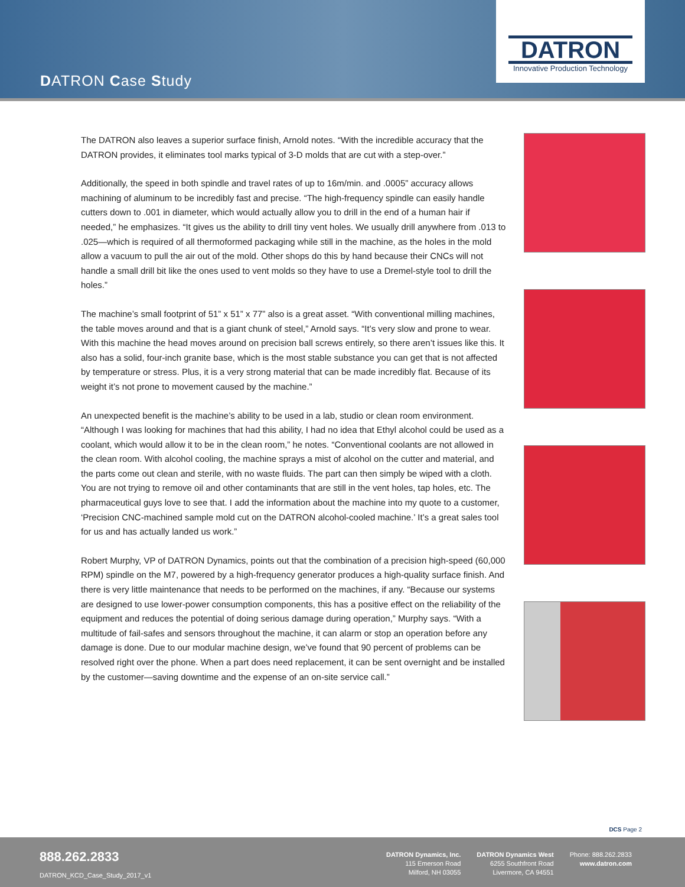DATRON Case Study
DATRON
Innovative Production Technology
The DATRON also leaves a superior surface finish, Arnold notes. “With the incredible accuracy that the DATRON provides, it eliminates tool marks typical of 3-D molds that are cut with a step-over.”
Additionally, the speed in both spindle and travel rates of up to 16m/min. and .0005” accuracy allows machining of aluminum to be incredibly fast and precise. “The high-frequency spindle can easily handle cutters down to .001 in diameter, which would actually allow you to drill in the end of a human hair if needed,” he emphasizes. “It gives us the ability to drill tiny vent holes. We usually drill anywhere from .013 to .025—which is required of all thermoformed packaging while still in the machine, as the holes in the mold allow a vacuum to pull the air out of the mold. Other shops do this by hand because their CNCs will not handle a small drill bit like the ones used to vent molds so they have to use a Dremel-style tool to drill the holes.”
The machine’s small footprint of 51” x 51” x 77” also is a great asset. “With conventional milling machines, the table moves around and that is a giant chunk of steel,” Arnold says. “It’s very slow and prone to wear. With this machine the head moves around on precision ball screws entirely, so there aren’t issues like this. It also has a solid, four-inch granite base, which is the most stable substance you can get that is not affected by temperature or stress. Plus, it is a very strong material that can be made incredibly flat. Because of its weight it’s not prone to movement caused by the machine.”
An unexpected benefit is the machine’s ability to be used in a lab, studio or clean room environment. “Although I was looking for machines that had this ability, I had no idea that Ethyl alcohol could be used as a coolant, which would allow it to be in the clean room,” he notes. “Conventional coolants are not allowed in the clean room. With alcohol cooling, the machine sprays a mist of alcohol on the cutter and material, and the parts come out clean and sterile, with no waste fluids. The part can then simply be wiped with a cloth. You are not trying to remove oil and other contaminants that are still in the vent holes, tap holes, etc. The pharmaceutical guys love to see that. I add the information about the machine into my quote to a customer, ‘Precision CNC-machined sample mold cut on the DATRON alcohol-cooled machine.’ It’s a great sales tool for us and has actually landed us work.”
Robert Murphy, VP of DATRON Dynamics, points out that the combination of a precision high-speed (60,000 RPM) spindle on the M7, powered by a high-frequency generator produces a high-quality surface finish. And there is very little maintenance that needs to be performed on the machines, if any. “Because our systems are designed to use lower-power consumption components, this has a positive effect on the reliability of the equipment and reduces the potential of doing serious damage during operation,” Murphy says. “With a multitude of fail-safes and sensors throughout the machine, it can alarm or stop an operation before any damage is done. Due to our modular machine design, we’ve found that 90 percent of problems can be resolved right over the phone. When a part does need replacement, it can be sent overnight and be installed by the customer—saving downtime and the expense of an on-site service call.”
DCS Page 2
888.262.2833
DATRON_KCD_Case_Study_2017_v1
DATRON Dynamics, Inc.
115 Emerson Road
Milford, NH 03055
DATRON Dynamics West
6255 Southfront Road
Livermore, CA 94551
Phone: 888.262.2833
www.datron.com